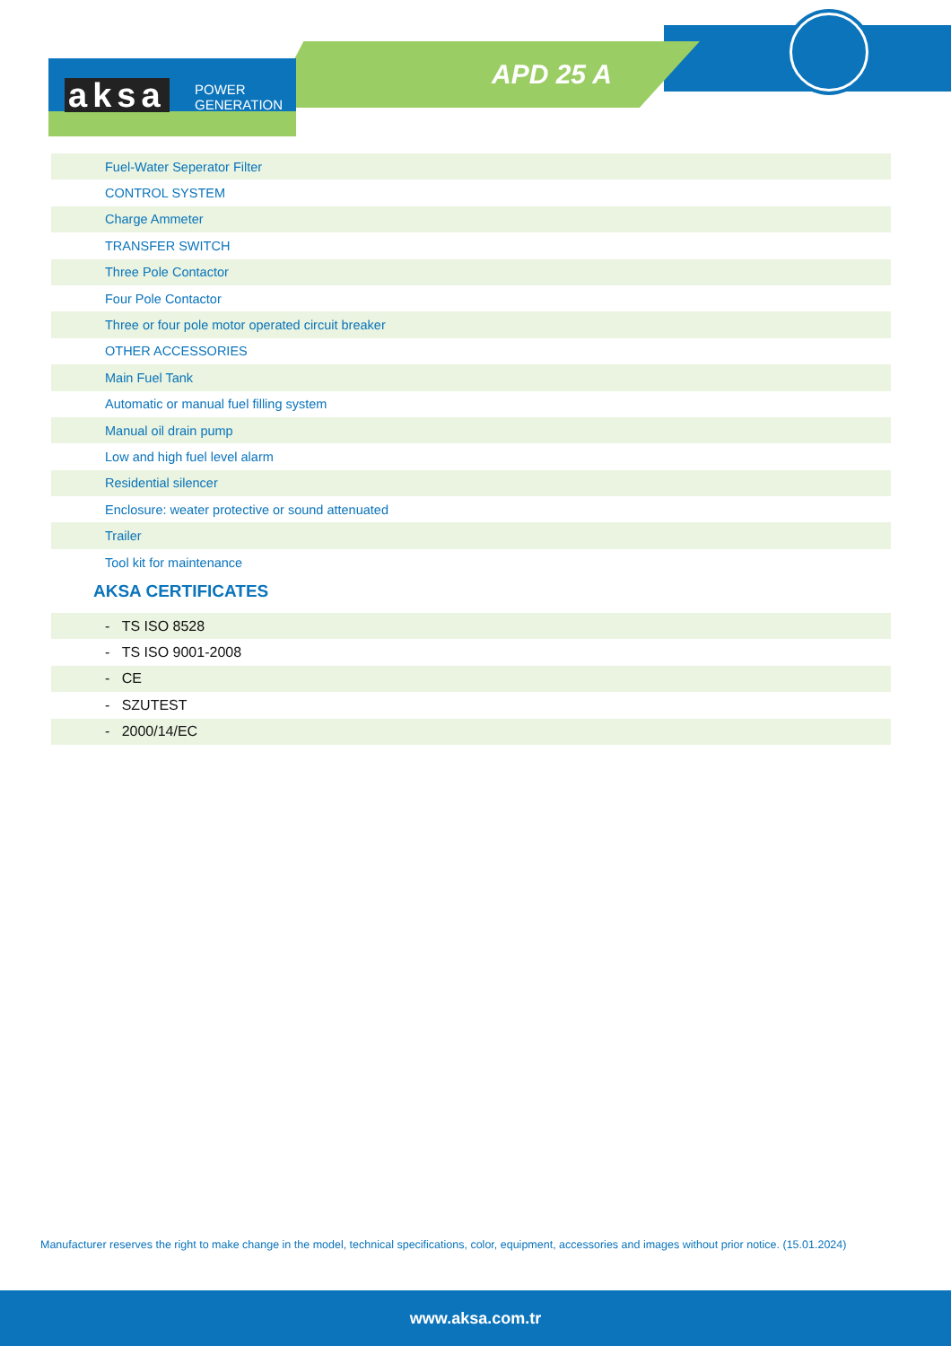aksa
POWER
GENERATION
APD 25 A
| Fuel-Water Seperator Filter |
| CONTROL SYSTEM |
| Charge Ammeter |
| TRANSFER SWITCH |
| Three Pole Contactor |
| Four Pole Contactor |
| Three or four pole motor operated circuit breaker |
| OTHER ACCESSORIES |
| Main Fuel Tank |
| Automatic or manual fuel filling system |
| Manual oil drain pump |
| Low and high fuel level alarm |
| Residential silencer |
| Enclosure: weater protective or sound attenuated |
| Trailer |
| Tool kit for maintenance |
AKSA CERTIFICATES
| - TS ISO 8528 |
| - TS ISO 9001-2008 |
| - CE |
| - SZUTEST |
| - 2000/14/EC |
Manufacturer reserves the right to make change in the model, technical specifications, color, equipment, accessories and images without prior notice. (15.01.2024)
www.aksa.com.tr